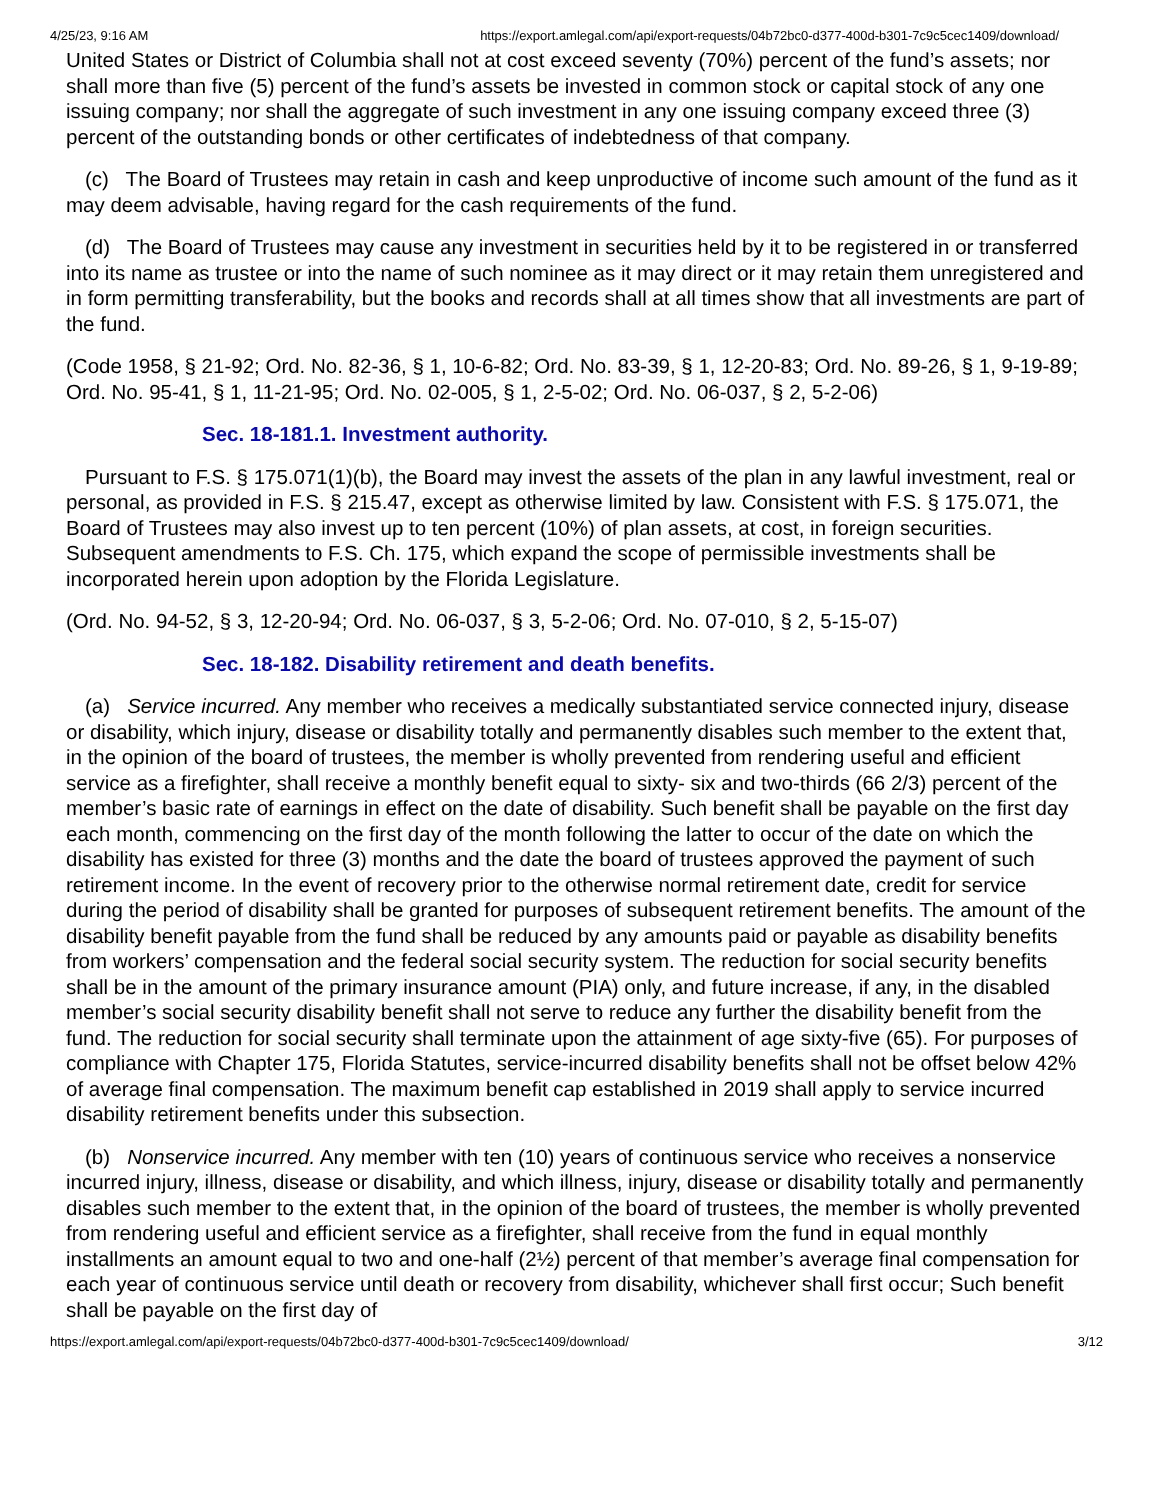4/25/23, 9:16 AM https://export.amlegal.com/api/export-requests/04b72bc0-d377-400d-b301-7c9c5cec1409/download/
United States or District of Columbia shall not at cost exceed seventy (70%) percent of the fund’s assets; nor shall more than five (5) percent of the fund’s assets be invested in common stock or capital stock of any one issuing company; nor shall the aggregate of such investment in any one issuing company exceed three (3) percent of the outstanding bonds or other certificates of indebtedness of that company.
(c) The Board of Trustees may retain in cash and keep unproductive of income such amount of the fund as it may deem advisable, having regard for the cash requirements of the fund.
(d) The Board of Trustees may cause any investment in securities held by it to be registered in or transferred into its name as trustee or into the name of such nominee as it may direct or it may retain them unregistered and in form permitting transferability, but the books and records shall at all times show that all investments are part of the fund.
(Code 1958, § 21-92; Ord. No. 82-36, § 1, 10-6-82; Ord. No. 83-39, § 1, 12-20-83; Ord. No. 89-26, § 1, 9-19-89; Ord. No. 95-41, § 1, 11-21-95; Ord. No. 02-005, § 1, 2-5-02; Ord. No. 06-037, § 2, 5-2-06)
Sec. 18-181.1. Investment authority.
Pursuant to F.S. § 175.071(1)(b), the Board may invest the assets of the plan in any lawful investment, real or personal, as provided in F.S. § 215.47, except as otherwise limited by law. Consistent with F.S. § 175.071, the Board of Trustees may also invest up to ten percent (10%) of plan assets, at cost, in foreign securities. Subsequent amendments to F.S. Ch. 175, which expand the scope of permissible investments shall be incorporated herein upon adoption by the Florida Legislature.
(Ord. No. 94-52, § 3, 12-20-94; Ord. No. 06-037, § 3, 5-2-06; Ord. No. 07-010, § 2, 5-15-07)
Sec. 18-182. Disability retirement and death benefits.
(a) Service incurred. Any member who receives a medically substantiated service connected injury, disease or disability, which injury, disease or disability totally and permanently disables such member to the extent that, in the opinion of the board of trustees, the member is wholly prevented from rendering useful and efficient service as a firefighter, shall receive a monthly benefit equal to sixty- six and two-thirds (66 2/3) percent of the member’s basic rate of earnings in effect on the date of disability. Such benefit shall be payable on the first day each month, commencing on the first day of the month following the latter to occur of the date on which the disability has existed for three (3) months and the date the board of trustees approved the payment of such retirement income. In the event of recovery prior to the otherwise normal retirement date, credit for service during the period of disability shall be granted for purposes of subsequent retirement benefits. The amount of the disability benefit payable from the fund shall be reduced by any amounts paid or payable as disability benefits from workers’ compensation and the federal social security system. The reduction for social security benefits shall be in the amount of the primary insurance amount (PIA) only, and future increase, if any, in the disabled member’s social security disability benefit shall not serve to reduce any further the disability benefit from the fund. The reduction for social security shall terminate upon the attainment of age sixty-five (65). For purposes of compliance with Chapter 175, Florida Statutes, service-incurred disability benefits shall not be offset below 42% of average final compensation. The maximum benefit cap established in 2019 shall apply to service incurred disability retirement benefits under this subsection.
(b) Nonservice incurred. Any member with ten (10) years of continuous service who receives a nonservice incurred injury, illness, disease or disability, and which illness, injury, disease or disability totally and permanently disables such member to the extent that, in the opinion of the board of trustees, the member is wholly prevented from rendering useful and efficient service as a firefighter, shall receive from the fund in equal monthly installments an amount equal to two and one-half (2½) percent of that member’s average final compensation for each year of continuous service until death or recovery from disability, whichever shall first occur; Such benefit shall be payable on the first day of
https://export.amlegal.com/api/export-requests/04b72bc0-d377-400d-b301-7c9c5cec1409/download/ 3/12